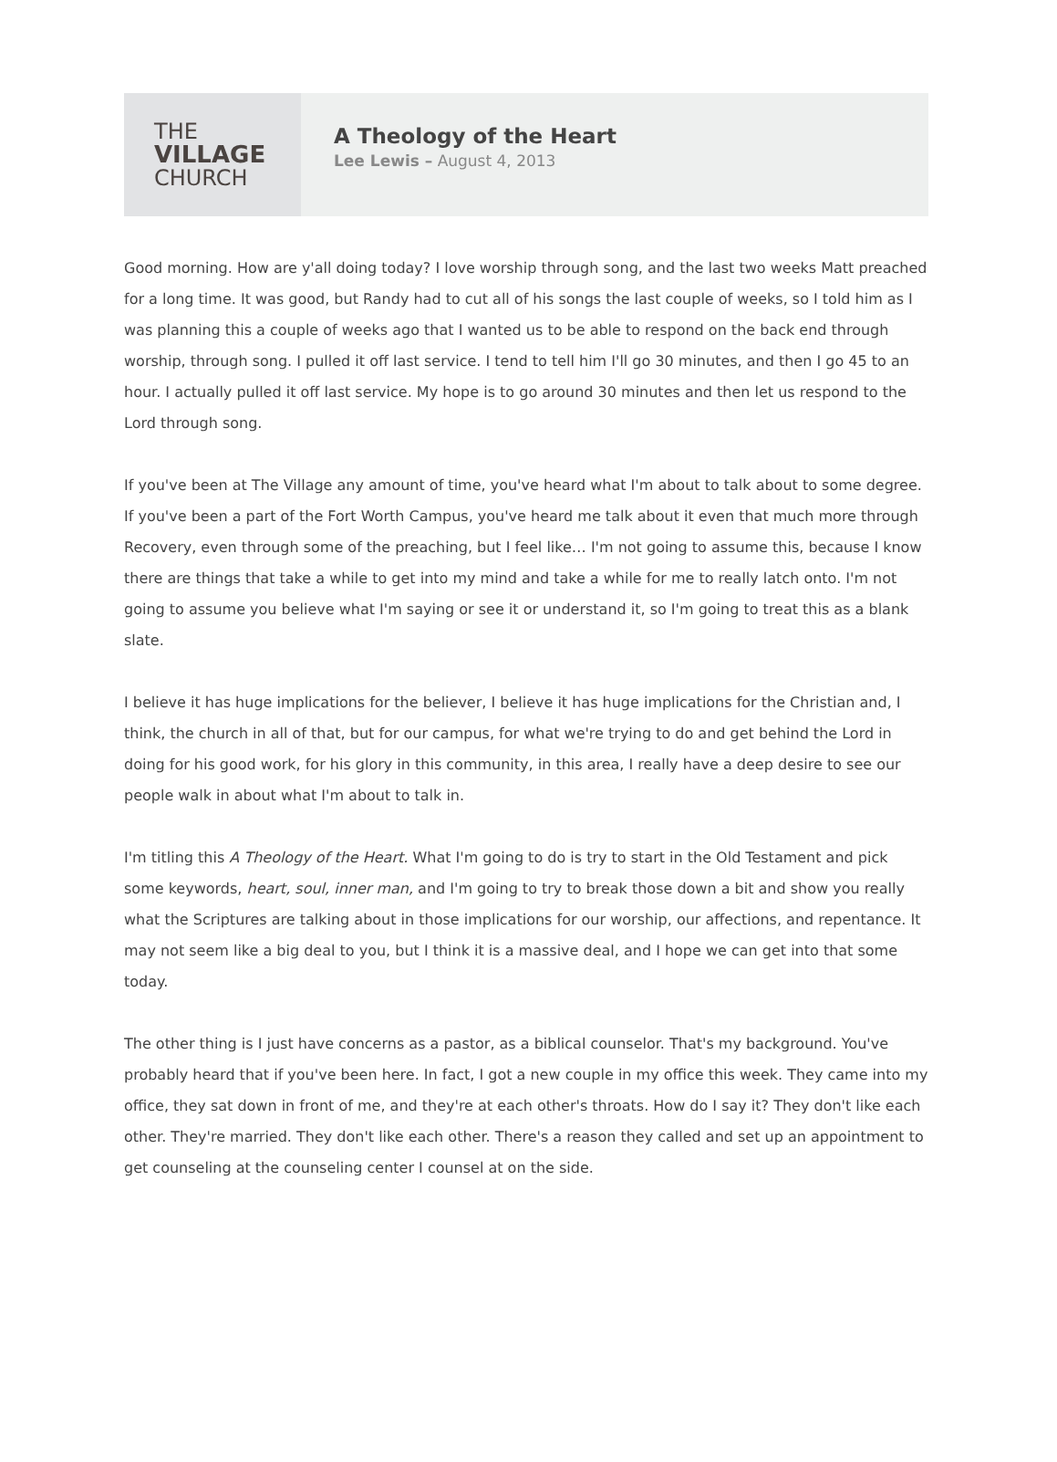THE
VILLAGE
CHURCH
A Theology of the Heart
Lee Lewis – August 4, 2013
Good morning. How are y'all doing today? I love worship through song, and the last two weeks Matt preached for a long time. It was good, but Randy had to cut all of his songs the last couple of weeks, so I told him as I was planning this a couple of weeks ago that I wanted us to be able to respond on the back end through worship, through song. I pulled it off last service. I tend to tell him I'll go 30 minutes, and then I go 45 to an hour. I actually pulled it off last service. My hope is to go around 30 minutes and then let us respond to the Lord through song.
If you've been at The Village any amount of time, you've heard what I'm about to talk about to some degree. If you've been a part of the Fort Worth Campus, you've heard me talk about it even that much more through Recovery, even through some of the preaching, but I feel like… I'm not going to assume this, because I know there are things that take a while to get into my mind and take a while for me to really latch onto. I'm not going to assume you believe what I'm saying or see it or understand it, so I'm going to treat this as a blank slate.
I believe it has huge implications for the believer, I believe it has huge implications for the Christian and, I think, the church in all of that, but for our campus, for what we're trying to do and get behind the Lord in doing for his good work, for his glory in this community, in this area, I really have a deep desire to see our people walk in about what I'm about to talk in.
I'm titling this A Theology of the Heart. What I'm going to do is try to start in the Old Testament and pick some keywords, heart, soul, inner man, and I'm going to try to break those down a bit and show you really what the Scriptures are talking about in those implications for our worship, our affections, and repentance. It may not seem like a big deal to you, but I think it is a massive deal, and I hope we can get into that some today.
The other thing is I just have concerns as a pastor, as a biblical counselor. That's my background. You've probably heard that if you've been here. In fact, I got a new couple in my office this week. They came into my office, they sat down in front of me, and they're at each other's throats. How do I say it? They don't like each other. They're married. They don't like each other. There's a reason they called and set up an appointment to get counseling at the counseling center I counsel at on the side.